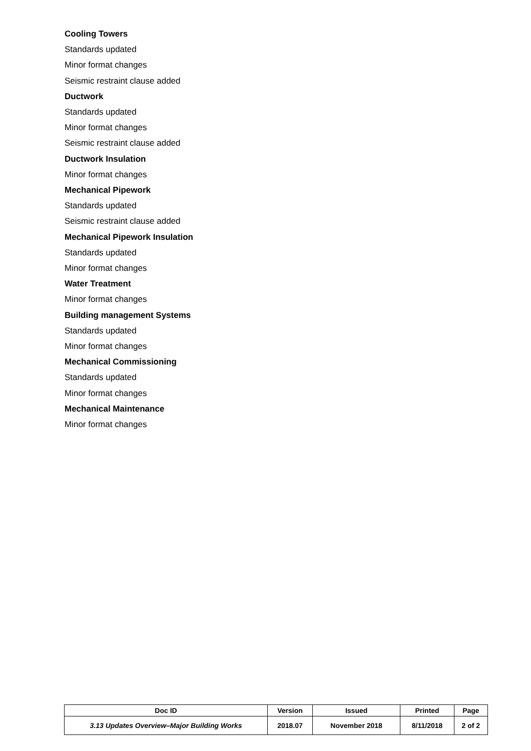Cooling Towers
Standards updated
Minor format changes
Seismic restraint clause added
Ductwork
Standards updated
Minor format changes
Seismic restraint clause added
Ductwork Insulation
Minor format changes
Mechanical Pipework
Standards updated
Seismic restraint clause added
Mechanical Pipework Insulation
Standards updated
Minor format changes
Water Treatment
Minor format changes
Building management Systems
Standards updated
Minor format changes
Mechanical Commissioning
Standards updated
Minor format changes
Mechanical Maintenance
Minor format changes
| Doc ID | Version | Issued | Printed | Page |
| --- | --- | --- | --- | --- |
| 3.13 Updates Overview–Major Building Works | 2018.07 | November 2018 | 8/11/2018 | 2 of 2 |